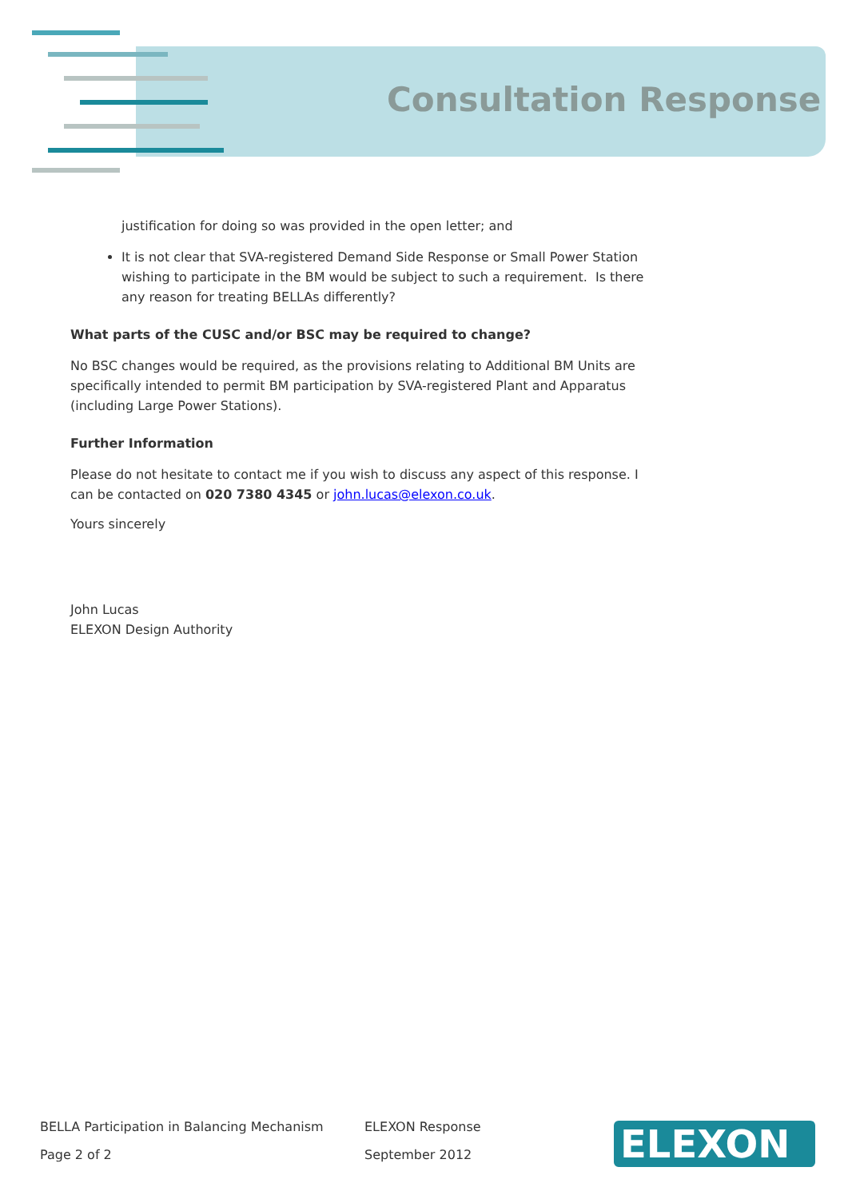Consultation Response
justification for doing so was provided in the open letter; and
It is not clear that SVA-registered Demand Side Response or Small Power Station wishing to participate in the BM would be subject to such a requirement. Is there any reason for treating BELLAs differently?
What parts of the CUSC and/or BSC may be required to change?
No BSC changes would be required, as the provisions relating to Additional BM Units are specifically intended to permit BM participation by SVA-registered Plant and Apparatus (including Large Power Stations).
Further Information
Please do not hesitate to contact me if you wish to discuss any aspect of this response. I can be contacted on 020 7380 4345 or john.lucas@elexon.co.uk.
Yours sincerely
John Lucas
ELEXON Design Authority
BELLA Participation in Balancing Mechanism
Page 2 of 2
ELEXON Response
September 2012
ELEXON